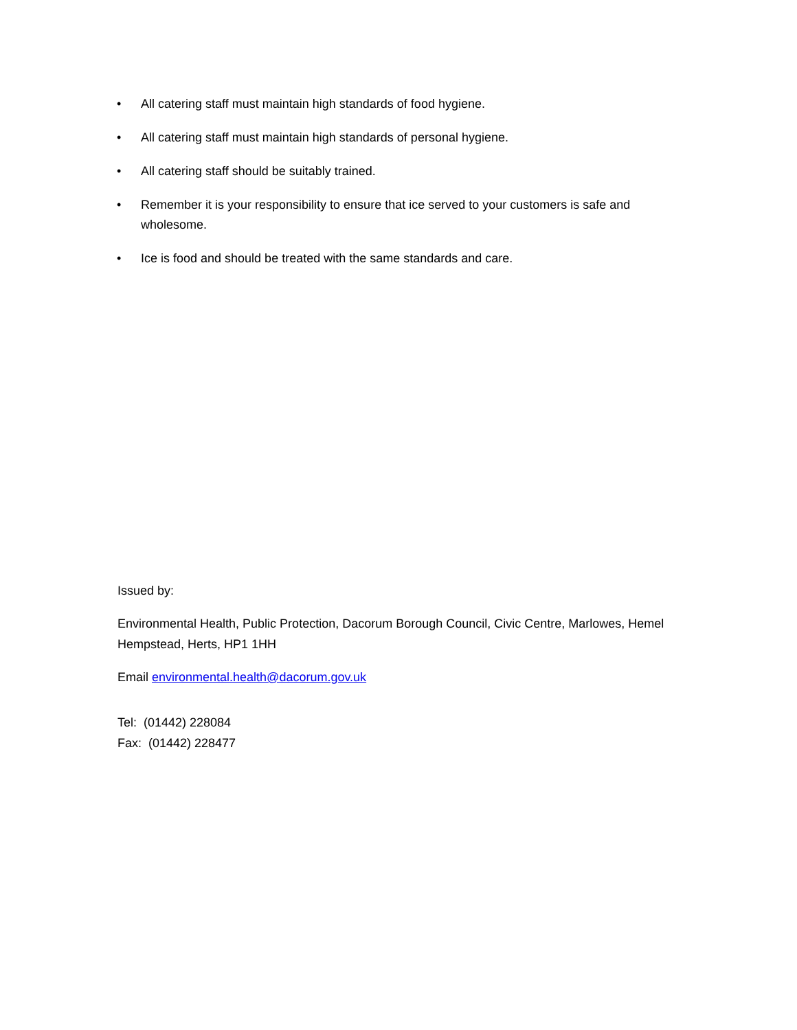• All catering staff must maintain high standards of food hygiene.
• All catering staff must maintain high standards of personal hygiene.
• All catering staff should be suitably trained.
• Remember it is your responsibility to ensure that ice served to your customers is safe and wholesome.
• Ice is food and should be treated with the same standards and care.
Issued by:
Environmental Health, Public Protection, Dacorum Borough Council, Civic Centre, Marlowes, Hemel Hempstead, Herts, HP1 1HH
Email environmental.health@dacorum.gov.uk
Tel: (01442) 228084
Fax: (01442) 228477